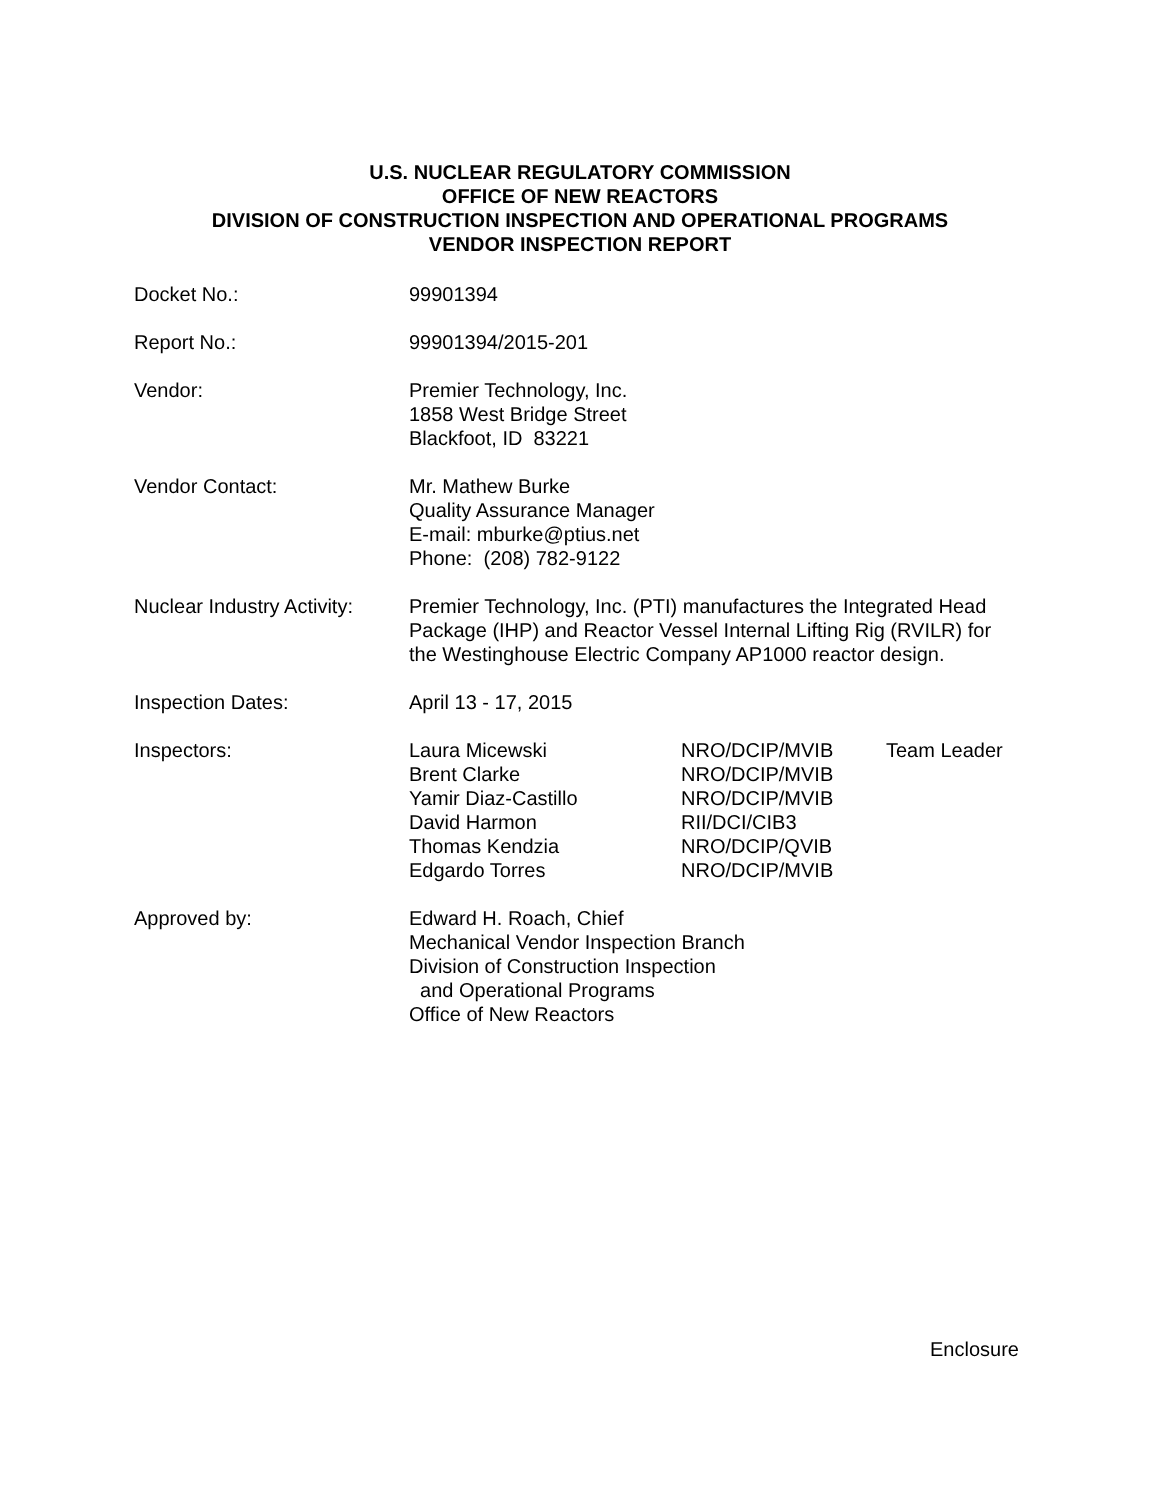U.S. NUCLEAR REGULATORY COMMISSION
OFFICE OF NEW REACTORS
DIVISION OF CONSTRUCTION INSPECTION AND OPERATIONAL PROGRAMS
VENDOR INSPECTION REPORT
| Docket No.: | 99901394 |
| Report No.: | 99901394/2015-201 |
| Vendor: | Premier Technology, Inc. 1858 West Bridge Street Blackfoot, ID 83221 |
| Vendor Contact: | Mr. Mathew Burke Quality Assurance Manager E-mail: mburke@ptius.net Phone: (208) 782-9122 |
| Nuclear Industry Activity: | Premier Technology, Inc. (PTI) manufactures the Integrated Head Package (IHP) and Reactor Vessel Internal Lifting Rig (RVILR) for the Westinghouse Electric Company AP1000 reactor design. |
| Inspection Dates: | April 13 - 17, 2015 |
| Inspectors: | / Laura Micewski / NRO/DCIP/MVIB / Team Leader / / Brent Clarke / NRO/DCIP/MVIB / / / Yamir Diaz-Castillo / NRO/DCIP/MVIB / / / David Harmon / RII/DCI/CIB3 / / / Thomas Kendzia / NRO/DCIP/QVIB / / / Edgardo Torres / NRO/DCIP/MVIB / / |
| Approved by: | Edward H. Roach, Chief Mechanical Vendor Inspection Branch Division of Construction Inspection and Operational Programs Office of New Reactors |
Enclosure